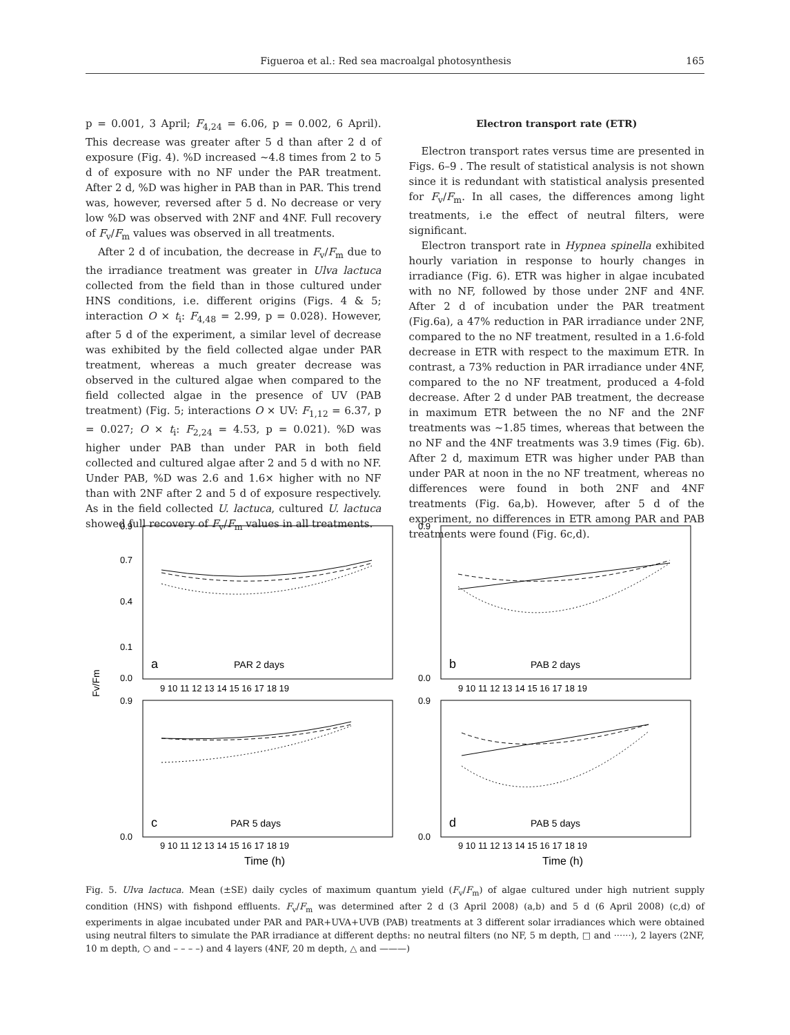Figueroa et al.: Red sea macroalgal photosynthesis 165
p = 0.001, 3 April; F<sub>4,24</sub> = 6.06, p = 0.002, 6 April). This decrease was greater after 5 d than after 2 d of exposure (Fig. 4). %D increased ~4.8 times from 2 to 5 d of exposure with no NF under the PAR treatment. After 2 d, %D was higher in PAB than in PAR. This trend was, however, reversed after 5 d. No decrease or very low %D was observed with 2NF and 4NF. Full recovery of F<sub>v</sub>/F<sub>m</sub> values was observed in all treatments.
After 2 d of incubation, the decrease in F<sub>v</sub>/F<sub>m</sub> due to the irradiance treatment was greater in Ulva lactuca collected from the field than in those cultured under HNS conditions, i.e. different origins (Figs. 4 & 5; interaction O × t<sub>i</sub>: F<sub>4,48</sub> = 2.99, p = 0.028). However, after 5 d of the experiment, a similar level of decrease was exhibited by the field collected algae under PAR treatment, whereas a much greater decrease was observed in the cultured algae when compared to the field collected algae in the presence of UV (PAB treatment) (Fig. 5; interactions O × UV: F<sub>1,12</sub> = 6.37, p = 0.027; O × t<sub>i</sub>: F<sub>2,24</sub> = 4.53, p = 0.021). %D was higher under PAB than under PAR in both field collected and cultured algae after 2 and 5 d with no NF. Under PAB, %D was 2.6 and 1.6× higher with no NF than with 2NF after 2 and 5 d of exposure respectively. As in the field collected U. lactuca, cultured U. lactuca showed full recovery of F<sub>v</sub>/F<sub>m</sub> values in all treatments.
Electron transport rate (ETR)
Electron transport rates versus time are presented in Figs. 6–9 . The result of statistical analysis is not shown since it is redundant with statistical analysis presented for F<sub>v</sub>/F<sub>m</sub>. In all cases, the differences among light treatments, i.e the effect of neutral filters, were significant.
Electron transport rate in Hypnea spinella exhibited hourly variation in response to hourly changes in irradiance (Fig. 6). ETR was higher in algae incubated with no NF, followed by those under 2NF and 4NF. After 2 d of incubation under the PAR treatment (Fig.6a), a 47% reduction in PAR irradiance under 2NF, compared to the no NF treatment, resulted in a 1.6-fold decrease in ETR with respect to the maximum ETR. In contrast, a 73% reduction in PAR irradiance under 4NF, compared to the no NF treatment, produced a 4-fold decrease. After 2 d under PAB treatment, the decrease in maximum ETR between the no NF and the 2NF treatments was ~1.85 times, whereas that between the no NF and the 4NF treatments was 3.9 times (Fig. 6b). After 2 d, maximum ETR was higher under PAB than under PAR at noon in the no NF treatment, whereas no differences were found in both 2NF and 4NF treatments (Fig. 6a,b). However, after 5 d of the experiment, no differences in ETR among PAR and PAB treatments were found (Fig. 6c,d).
Fv/Fm
a
PAR 2 days
b
PAB 2 days
c
PAR 5 days
d
PAB 5 days
0.9
0.7
0.4
0.1
0.0
0.9
0.0
0.9
0.0
0.9
0.0
9 10 11 12 13 14 15 16 17 18 19
9 10 11 12 13 14 15 16 17 18 19
9 10 11 12 13 14 15 16 17 18 19
9 10 11 12 13 14 15 16 17 18 19
Time (h)
Time (h)
Fig. 5. Ulva lactuca. Mean (±SE) daily cycles of maximum quantum yield (F<sub>v</sub>/F<sub>m</sub>) of algae cultured under high nutrient supply condition (HNS) with fishpond effluents. F<sub>v</sub>/F<sub>m</sub> was determined after 2 d (3 April 2008) (a,b) and 5 d (6 April 2008) (c,d) of experiments in algae incubated under PAR and PAR+UVA+UVB (PAB) treatments at 3 different solar irradiances which were obtained using neutral filters to simulate the PAR irradiance at different depths: no neutral filters (no NF, 5 m depth, □ and ······), 2 layers (2NF, 10 m depth, ○ and – – – –) and 4 layers (4NF, 20 m depth, △ and ———)